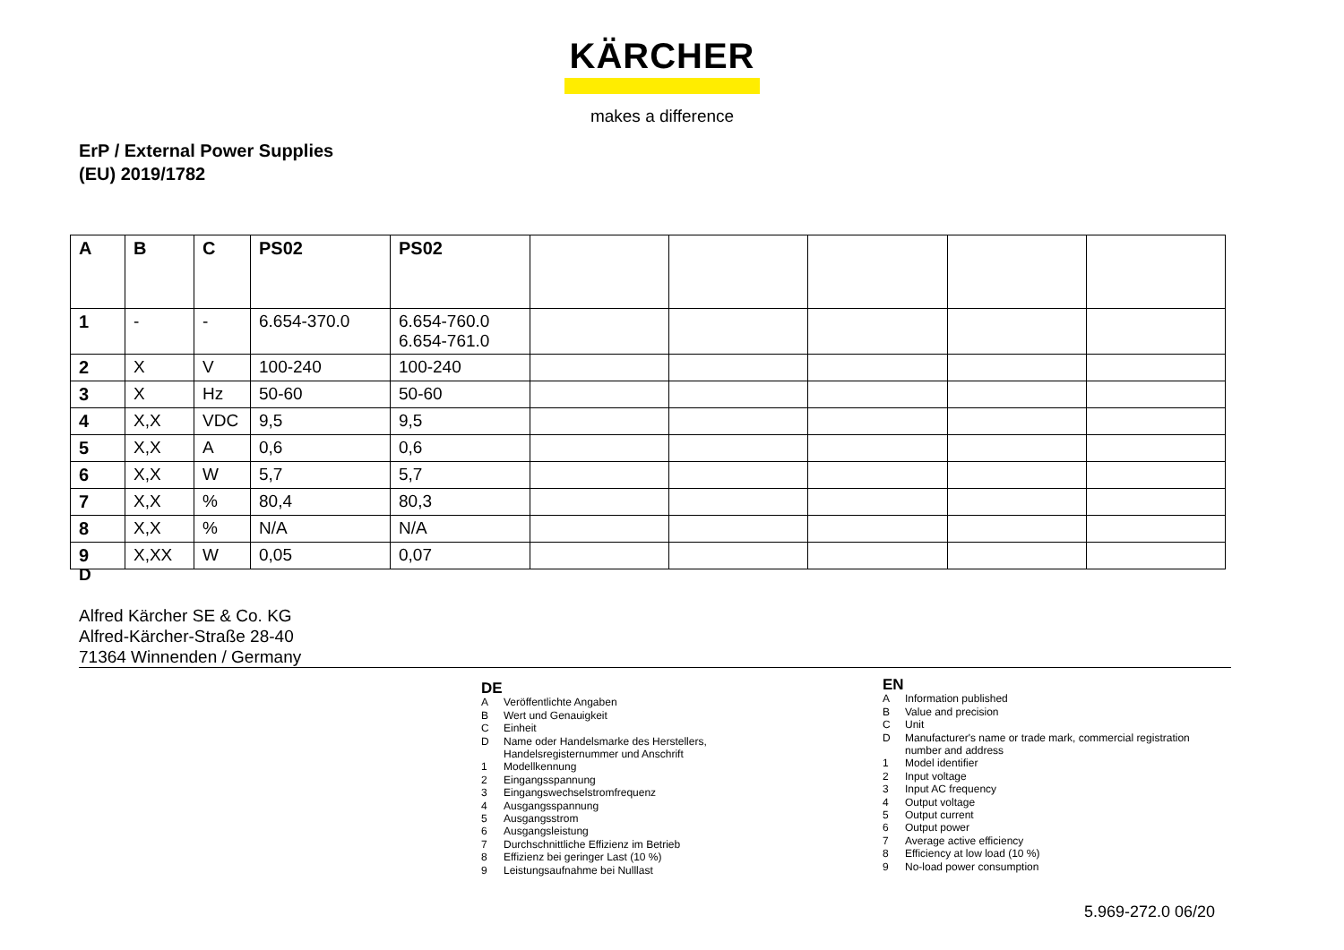KÄRCHER
makes a difference
ErP / External Power Supplies
(EU) 2019/1782
| A | B | C | PS02 | PS02 | | | | | |
| 1 | - | - | 6.654-370.0 | 6.654-760.0 6.654-761.0 | | | | | |
| 2 | X | V | 100-240 | 100-240 | | | | | |
| 3 | X | Hz | 50-60 | 50-60 | | | | | |
| 4 | X,X | VDC | 9,5 | 9,5 | | | | | |
| 5 | X,X | A | 0,6 | 0,6 | | | | | |
| 6 | X,X | W | 5,7 | 5,7 | | | | | |
| 7 | X,X | % | 80,4 | 80,3 | | | | | |
| 8 | X,X | % | N/A | N/A | | | | | |
| 9 | X,XX | W | 0,05 | 0,07 | | | | | |
D
Alfred Kärcher SE & Co. KG
Alfred-Kärcher-Straße 28-40
71364 Winnenden / Germany
DE
A Veröffentlichte Angaben
B Wert und Genauigkeit
C Einheit
D Name oder Handelsmarke des Herstellers,
Handelsregisternummer und Anschrift
1 Modellkennung
2 Eingangsspannung
3 Eingangswechselstromfrequenz
4 Ausgangsspannung
5 Ausgangsstrom
6 Ausgangsleistung
7 Durchschnittliche Effizienz im Betrieb
8 Effizienz bei geringer Last (10 %)
9 Leistungsaufnahme bei Nulllast
EN
A Information published
B Value and precision
C Unit
D Manufacturer's name or trade mark, commercial registration
number and address
1 Model identifier
2 Input voltage
3 Input AC frequency
4 Output voltage
5 Output current
6 Output power
7 Average active efficiency
8 Efficiency at low load (10 %)
9 No-load power consumption
5.969-272.0 06/20